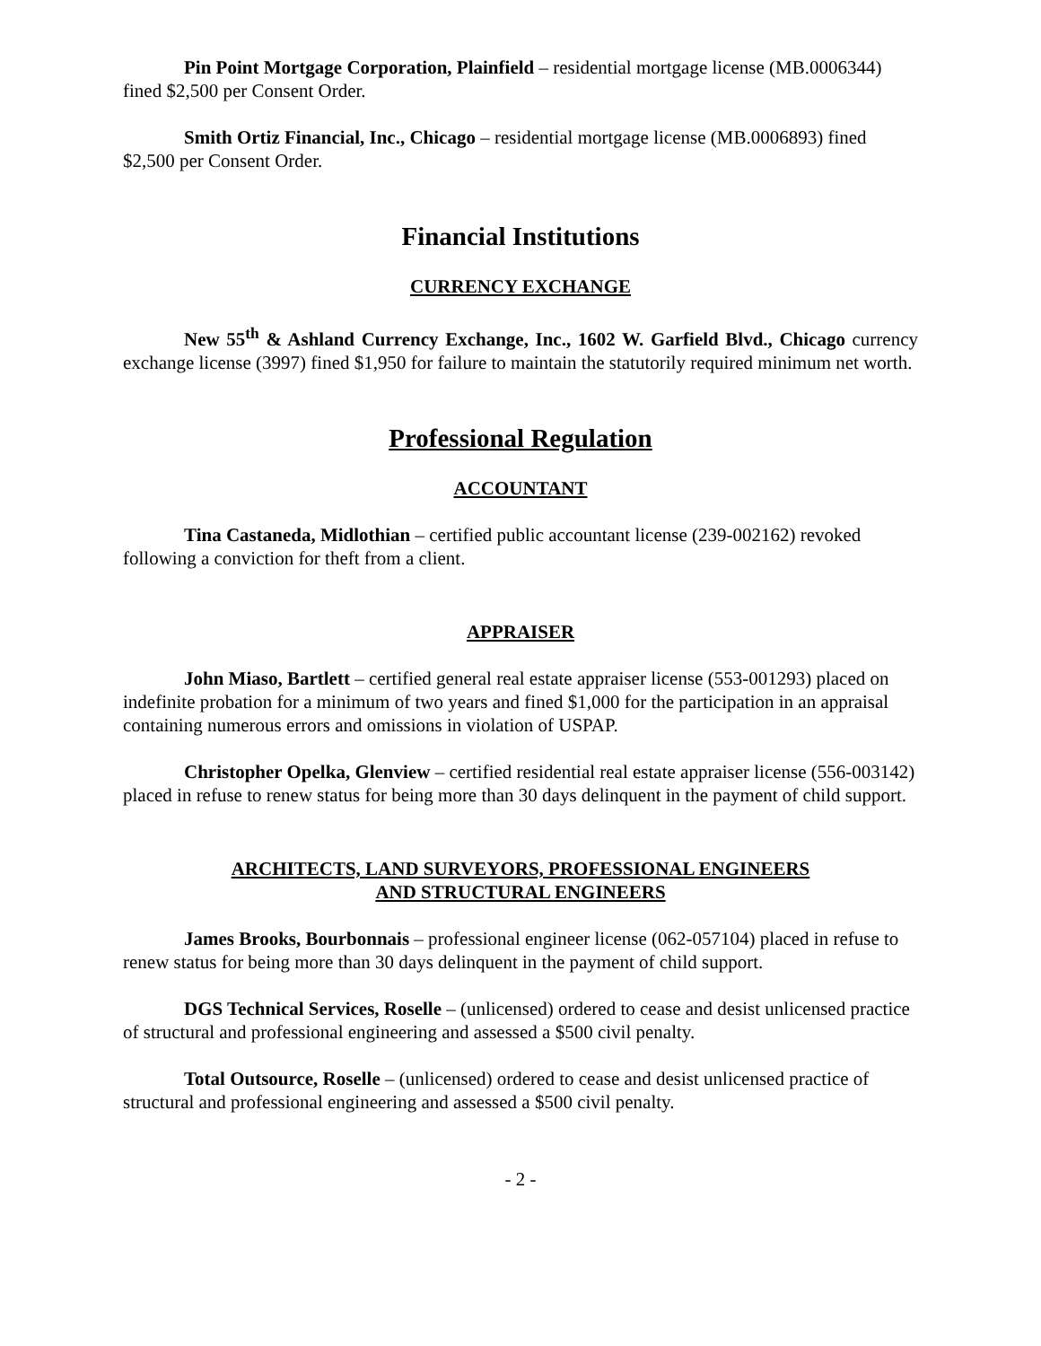Pin Point Mortgage Corporation, Plainfield – residential mortgage license (MB.0006344) fined $2,500 per Consent Order.
Smith Ortiz Financial, Inc., Chicago – residential mortgage license (MB.0006893) fined $2,500 per Consent Order.
Financial Institutions
CURRENCY EXCHANGE
New 55<sup>th</sup> & Ashland Currency Exchange, Inc., 1602 W. Garfield Blvd., Chicago currency exchange license (3997) fined $1,950 for failure to maintain the statutorily required minimum net worth.
Professional Regulation
ACCOUNTANT
Tina Castaneda, Midlothian – certified public accountant license (239-002162) revoked following a conviction for theft from a client.
APPRAISER
John Miaso, Bartlett – certified general real estate appraiser license (553-001293) placed on indefinite probation for a minimum of two years and fined $1,000 for the participation in an appraisal containing numerous errors and omissions in violation of USPAP.
Christopher Opelka, Glenview – certified residential real estate appraiser license (556-003142) placed in refuse to renew status for being more than 30 days delinquent in the payment of child support.
ARCHITECTS, LAND SURVEYORS, PROFESSIONAL ENGINEERS
AND STRUCTURAL ENGINEERS
James Brooks, Bourbonnais – professional engineer license (062-057104) placed in refuse to renew status for being more than 30 days delinquent in the payment of child support.
DGS Technical Services, Roselle – (unlicensed) ordered to cease and desist unlicensed practice of structural and professional engineering and assessed a $500 civil penalty.
Total Outsource, Roselle – (unlicensed) ordered to cease and desist unlicensed practice of structural and professional engineering and assessed a $500 civil penalty.
- 2 -